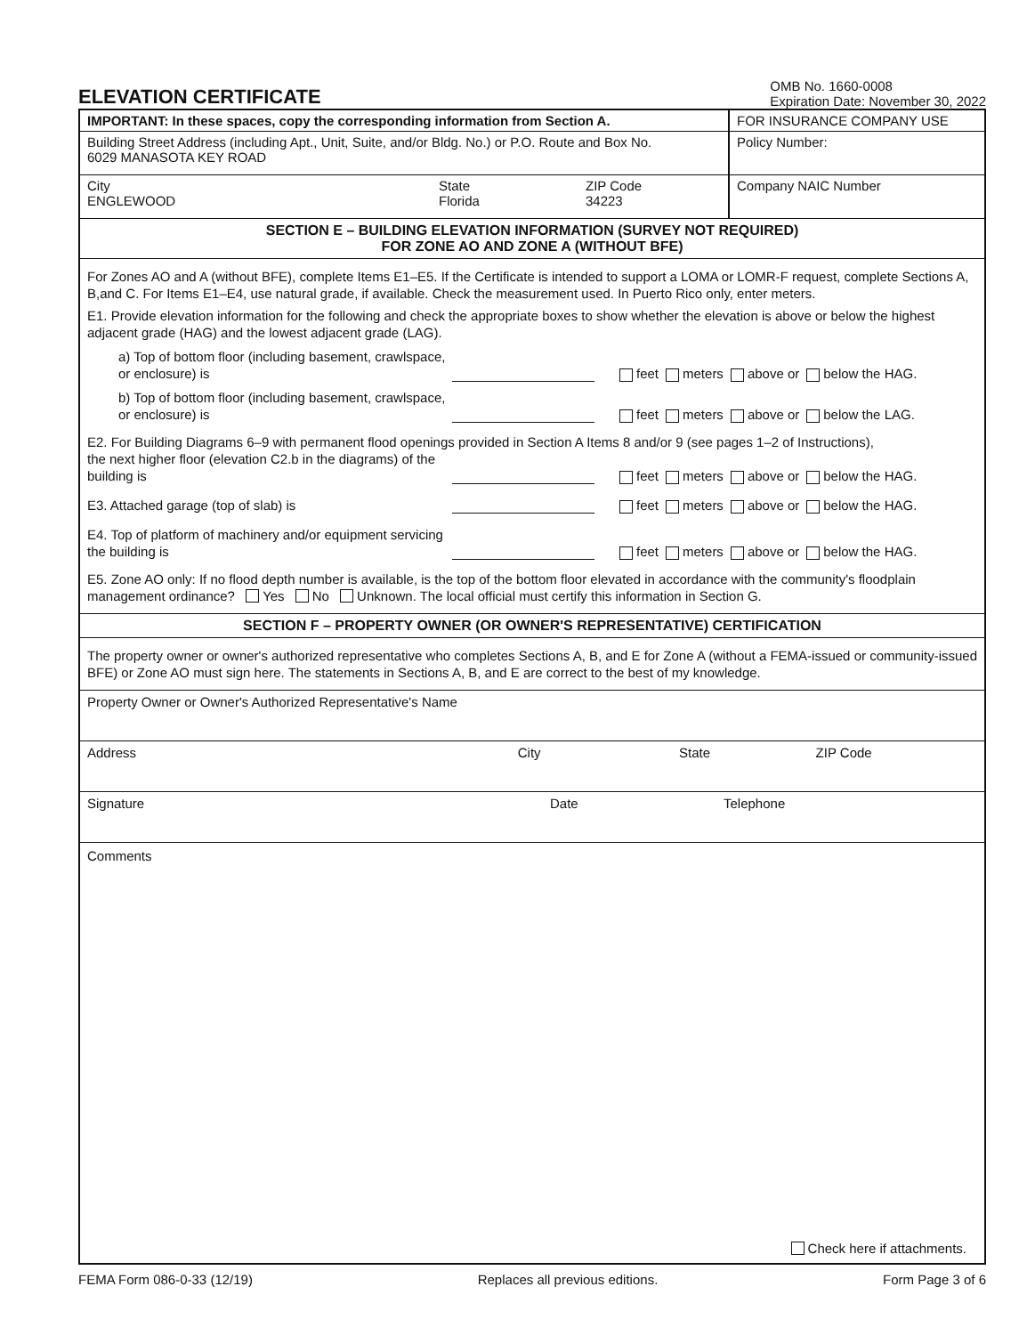ELEVATION CERTIFICATE
OMB No. 1660-0008
Expiration Date: November 30, 2022
IMPORTANT: In these spaces, copy the corresponding information from Section A.
FOR INSURANCE COMPANY USE
Building Street Address (including Apt., Unit, Suite, and/or Bldg. No.) or P.O. Route and Box No.
6029 MANASOTA KEY ROAD
Policy Number:
City
ENGLEWOOD
State
Florida
ZIP Code
34223
Company NAIC Number
SECTION E – BUILDING ELEVATION INFORMATION (SURVEY NOT REQUIRED)
FOR ZONE AO AND ZONE A (WITHOUT BFE)
For Zones AO and A (without BFE), complete Items E1–E5. If the Certificate is intended to support a LOMA or LOMR-F request, complete Sections A, B,and C. For Items E1–E4, use natural grade, if available. Check the measurement used. In Puerto Rico only, enter meters.
E1. Provide elevation information for the following and check the appropriate boxes to show whether the elevation is above or below the highest adjacent grade (HAG) and the lowest adjacent grade (LAG).
a) Top of bottom floor (including basement, crawlspace, or enclosure) is
feet meters above or below the HAG.
b) Top of bottom floor (including basement, crawlspace, or enclosure) is
feet meters above or below the LAG.
E2. For Building Diagrams 6–9 with permanent flood openings provided in Section A Items 8 and/or 9 (see pages 1–2 of Instructions),
the next higher floor (elevation C2.b in the diagrams) of the building is
feet meters above or below the HAG.
E3. Attached garage (top of slab) is
feet meters above or below the HAG.
E4. Top of platform of machinery and/or equipment servicing the building is
feet meters above or below the HAG.
E5. Zone AO only: If no flood depth number is available, is the top of the bottom floor elevated in accordance with the community's floodplain management ordinance? Yes No Unknown. The local official must certify this information in Section G.
SECTION F – PROPERTY OWNER (OR OWNER'S REPRESENTATIVE) CERTIFICATION
The property owner or owner's authorized representative who completes Sections A, B, and E for Zone A (without a FEMA-issued or community-issued BFE) or Zone AO must sign here. The statements in Sections A, B, and E are correct to the best of my knowledge.
Property Owner or Owner's Authorized Representative's Name
Address City State ZIP Code
Signature Date Telephone
Comments
Check here if attachments.
FEMA Form 086-0-33 (12/19) Replaces all previous editions. Form Page 3 of 6